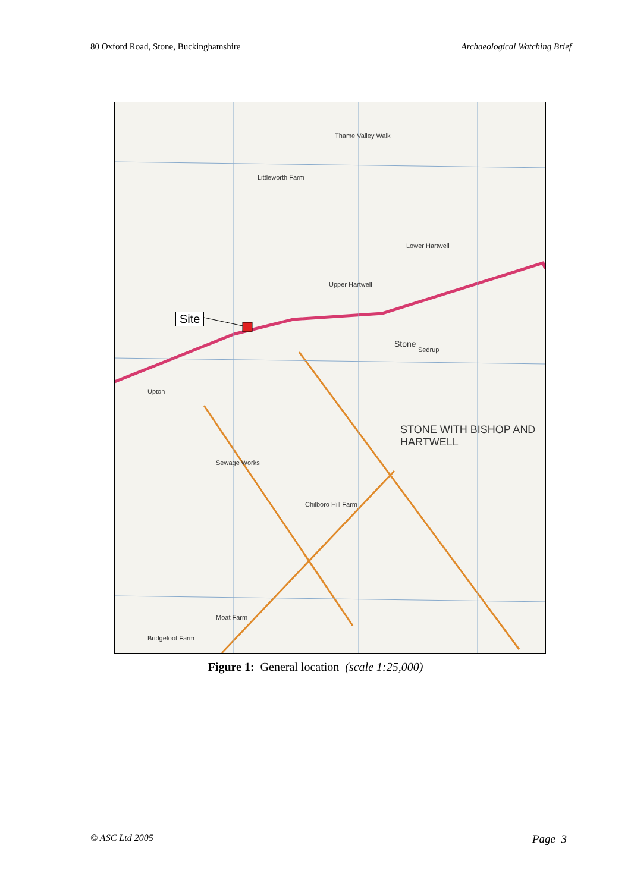80 Oxford Road, Stone, Buckinghamshire Archaeological Watching Brief
Site
Stone
Upper Hartwell
Lower Hartwell
Upton
STONE WITH BISHOP AND HARTWELL
Thame Valley Walk
Littleworth Farm
Sedrup
Sewage Works
Chilboro Hill Farm
Bridgefoot Farm
Moat Farm
Figure 1: General location (scale 1:25,000)
© ASC Ltd 2005 Page 3